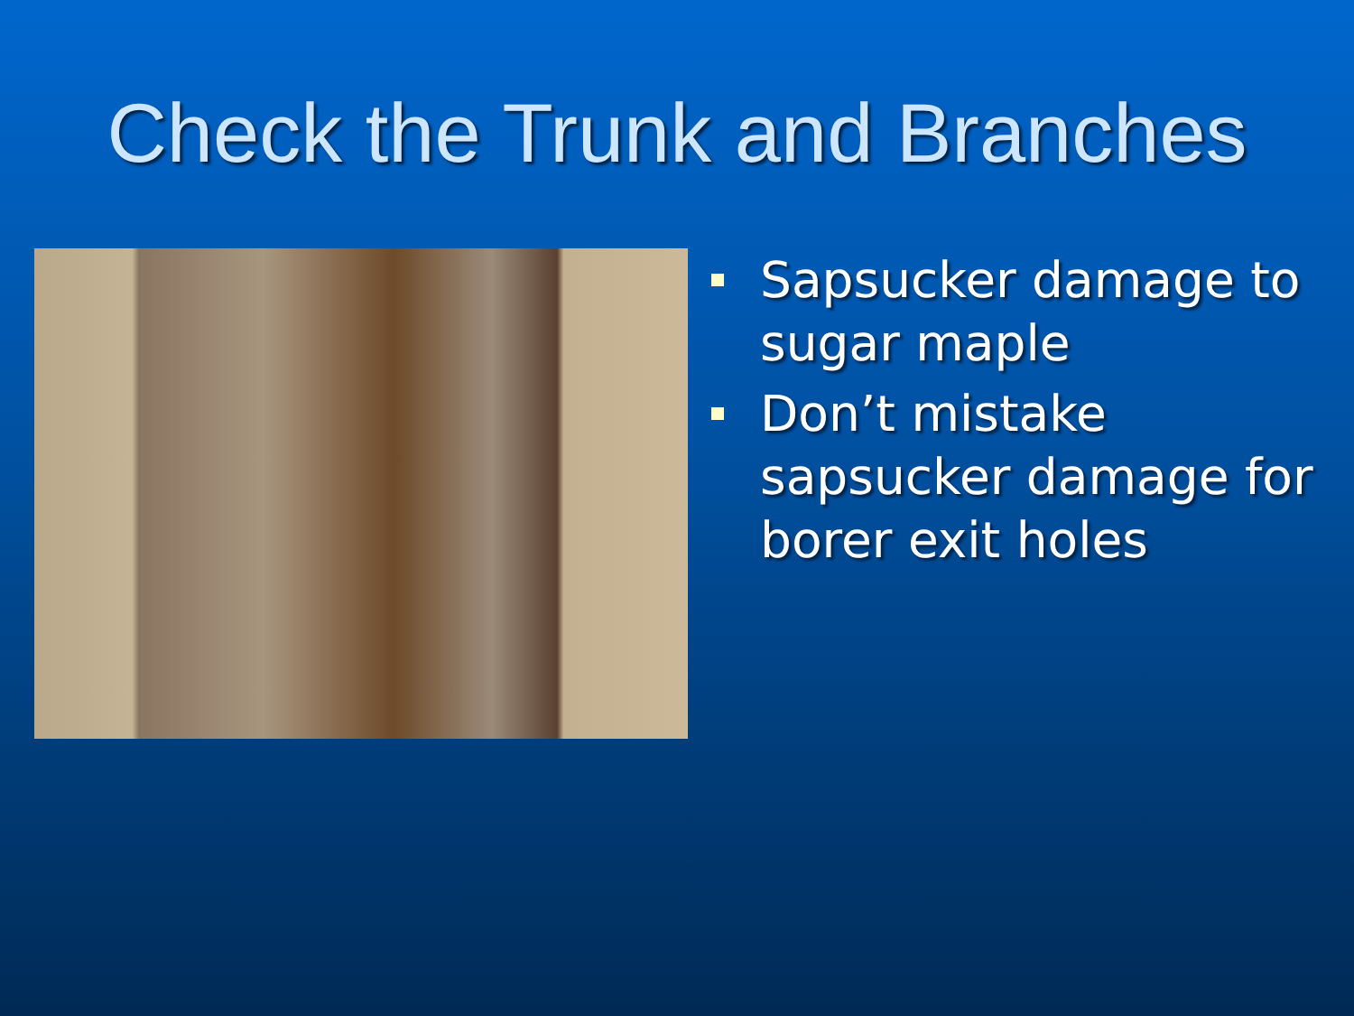Check the Trunk and Branches
Sapsucker damage to sugar maple
Don’t mistake sapsucker damage for borer exit holes